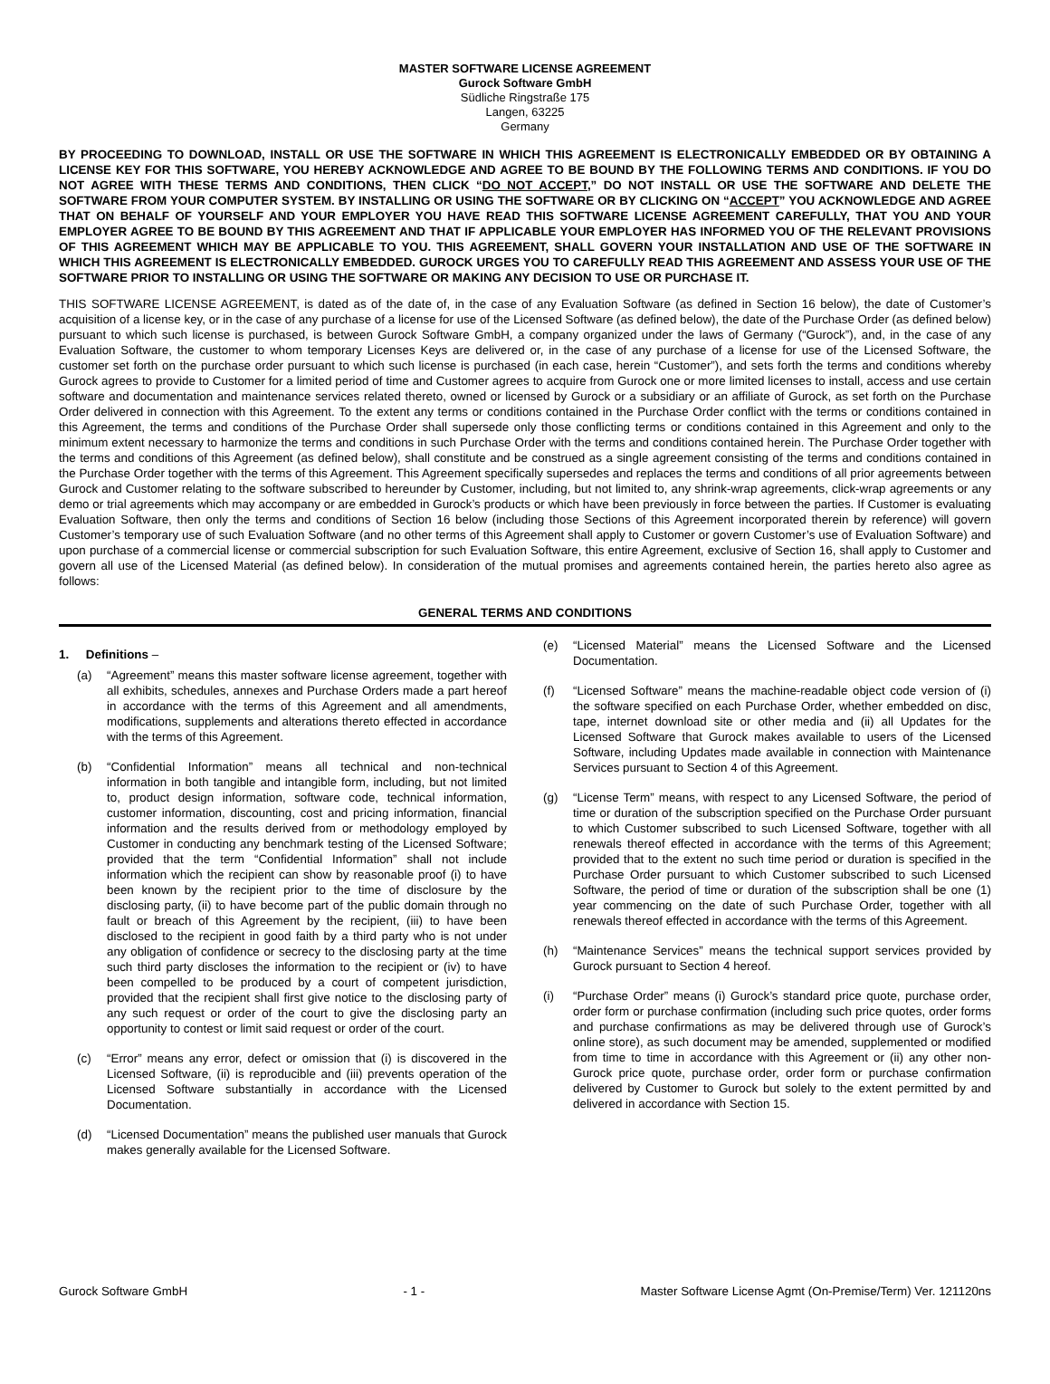MASTER SOFTWARE LICENSE AGREEMENT
Gurock Software GmbH
Südliche Ringstraße 175
Langen, 63225
Germany
BY PROCEEDING TO DOWNLOAD, INSTALL OR USE THE SOFTWARE IN WHICH THIS AGREEMENT IS ELECTRONICALLY EMBEDDED OR BY OBTAINING A LICENSE KEY FOR THIS SOFTWARE, YOU HEREBY ACKNOWLEDGE AND AGREE TO BE BOUND BY THE FOLLOWING TERMS AND CONDITIONS. IF YOU DO NOT AGREE WITH THESE TERMS AND CONDITIONS, THEN CLICK “DO NOT ACCEPT,” DO NOT INSTALL OR USE THE SOFTWARE AND DELETE THE SOFTWARE FROM YOUR COMPUTER SYSTEM. BY INSTALLING OR USING THE SOFTWARE OR BY CLICKING ON “ACCEPT” YOU ACKNOWLEDGE AND AGREE THAT ON BEHALF OF YOURSELF AND YOUR EMPLOYER YOU HAVE READ THIS SOFTWARE LICENSE AGREEMENT CAREFULLY, THAT YOU AND YOUR EMPLOYER AGREE TO BE BOUND BY THIS AGREEMENT AND THAT IF APPLICABLE YOUR EMPLOYER HAS INFORMED YOU OF THE RELEVANT PROVISIONS OF THIS AGREEMENT WHICH MAY BE APPLICABLE TO YOU. THIS AGREEMENT, SHALL GOVERN YOUR INSTALLATION AND USE OF THE SOFTWARE IN WHICH THIS AGREEMENT IS ELECTRONICALLY EMBEDDED. GUROCK URGES YOU TO CAREFULLY READ THIS AGREEMENT AND ASSESS YOUR USE OF THE SOFTWARE PRIOR TO INSTALLING OR USING THE SOFTWARE OR MAKING ANY DECISION TO USE OR PURCHASE IT.
THIS SOFTWARE LICENSE AGREEMENT, is dated as of the date of, in the case of any Evaluation Software (as defined in Section 16 below), the date of Customer’s acquisition of a license key, or in the case of any purchase of a license for use of the Licensed Software (as defined below), the date of the Purchase Order (as defined below) pursuant to which such license is purchased, is between Gurock Software GmbH, a company organized under the laws of Germany (“Gurock”), and, in the case of any Evaluation Software, the customer to whom temporary Licenses Keys are delivered or, in the case of any purchase of a license for use of the Licensed Software, the customer set forth on the purchase order pursuant to which such license is purchased (in each case, herein “Customer”), and sets forth the terms and conditions whereby Gurock agrees to provide to Customer for a limited period of time and Customer agrees to acquire from Gurock one or more limited licenses to install, access and use certain software and documentation and maintenance services related thereto, owned or licensed by Gurock or a subsidiary or an affiliate of Gurock, as set forth on the Purchase Order delivered in connection with this Agreement. To the extent any terms or conditions contained in the Purchase Order conflict with the terms or conditions contained in this Agreement, the terms and conditions of the Purchase Order shall supersede only those conflicting terms or conditions contained in this Agreement and only to the minimum extent necessary to harmonize the terms and conditions in such Purchase Order with the terms and conditions contained herein. The Purchase Order together with the terms and conditions of this Agreement (as defined below), shall constitute and be construed as a single agreement consisting of the terms and conditions contained in the Purchase Order together with the terms of this Agreement. This Agreement specifically supersedes and replaces the terms and conditions of all prior agreements between Gurock and Customer relating to the software subscribed to hereunder by Customer, including, but not limited to, any shrink-wrap agreements, click-wrap agreements or any demo or trial agreements which may accompany or are embedded in Gurock’s products or which have been previously in force between the parties. If Customer is evaluating Evaluation Software, then only the terms and conditions of Section 16 below (including those Sections of this Agreement incorporated therein by reference) will govern Customer’s temporary use of such Evaluation Software (and no other terms of this Agreement shall apply to Customer or govern Customer’s use of Evaluation Software) and upon purchase of a commercial license or commercial subscription for such Evaluation Software, this entire Agreement, exclusive of Section 16, shall apply to Customer and govern all use of the Licensed Material (as defined below). In consideration of the mutual promises and agreements contained herein, the parties hereto also agree as follows:
GENERAL TERMS AND CONDITIONS
1. Definitions –
(a) “Agreement” means this master software license agreement, together with all exhibits, schedules, annexes and Purchase Orders made a part hereof in accordance with the terms of this Agreement and all amendments, modifications, supplements and alterations thereto effected in accordance with the terms of this Agreement.
(b) “Confidential Information” means all technical and non-technical information in both tangible and intangible form, including, but not limited to, product design information, software code, technical information, customer information, discounting, cost and pricing information, financial information and the results derived from or methodology employed by Customer in conducting any benchmark testing of the Licensed Software; provided that the term “Confidential Information” shall not include information which the recipient can show by reasonable proof (i) to have been known by the recipient prior to the time of disclosure by the disclosing party, (ii) to have become part of the public domain through no fault or breach of this Agreement by the recipient, (iii) to have been disclosed to the recipient in good faith by a third party who is not under any obligation of confidence or secrecy to the disclosing party at the time such third party discloses the information to the recipient or (iv) to have been compelled to be produced by a court of competent jurisdiction, provided that the recipient shall first give notice to the disclosing party of any such request or order of the court to give the disclosing party an opportunity to contest or limit said request or order of the court.
(c) “Error” means any error, defect or omission that (i) is discovered in the Licensed Software, (ii) is reproducible and (iii) prevents operation of the Licensed Software substantially in accordance with the Licensed Documentation.
(d) “Licensed Documentation” means the published user manuals that Gurock makes generally available for the Licensed Software.
(e) “Licensed Material” means the Licensed Software and the Licensed Documentation.
(f) “Licensed Software” means the machine-readable object code version of (i) the software specified on each Purchase Order, whether embedded on disc, tape, internet download site or other media and (ii) all Updates for the Licensed Software that Gurock makes available to users of the Licensed Software, including Updates made available in connection with Maintenance Services pursuant to Section 4 of this Agreement.
(g) “License Term” means, with respect to any Licensed Software, the period of time or duration of the subscription specified on the Purchase Order pursuant to which Customer subscribed to such Licensed Software, together with all renewals thereof effected in accordance with the terms of this Agreement; provided that to the extent no such time period or duration is specified in the Purchase Order pursuant to which Customer subscribed to such Licensed Software, the period of time or duration of the subscription shall be one (1) year commencing on the date of such Purchase Order, together with all renewals thereof effected in accordance with the terms of this Agreement.
(h) “Maintenance Services” means the technical support services provided by Gurock pursuant to Section 4 hereof.
(i) “Purchase Order” means (i) Gurock’s standard price quote, purchase order, order form or purchase confirmation (including such price quotes, order forms and purchase confirmations as may be delivered through use of Gurock’s online store), as such document may be amended, supplemented or modified from time to time in accordance with this Agreement or (ii) any other non-Gurock price quote, purchase order, order form or purchase confirmation delivered by Customer to Gurock but solely to the extent permitted by and delivered in accordance with Section 15.
Gurock Software GmbH - 1 - Master Software License Agmt (On-Premise/Term) Ver. 121120ns